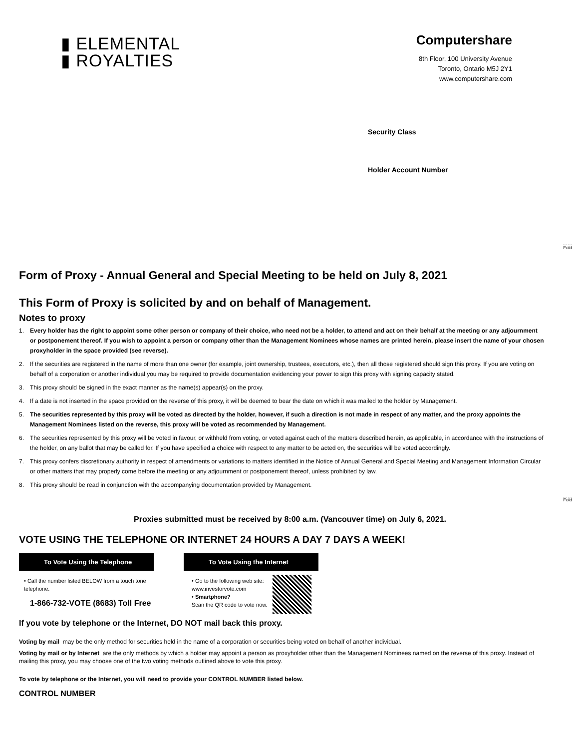▮ ELEMENTAL
▮ ROYALTIES
Computershare
8th Floor, 100 University Avenue
Toronto, Ontario M5J 2Y1
www.computershare.com
Security Class
Holder Account Number
Fold
Fold
Form of Proxy - Annual General and Special Meeting to be held on July 8, 2021
This Form of Proxy is solicited by and on behalf of Management.
Notes to proxy
1. Every holder has the right to appoint some other person or company of their choice, who need not be a holder, to attend and act on their behalf at the meeting or any adjournment or postponement thereof. If you wish to appoint a person or company other than the Management Nominees whose names are printed herein, please insert the name of your chosen proxyholder in the space provided (see reverse).
2. If the securities are registered in the name of more than one owner (for example, joint ownership, trustees, executors, etc.), then all those registered should sign this proxy. If you are voting on behalf of a corporation or another individual you may be required to provide documentation evidencing your power to sign this proxy with signing capacity stated.
3. This proxy should be signed in the exact manner as the name(s) appear(s) on the proxy.
4. If a date is not inserted in the space provided on the reverse of this proxy, it will be deemed to bear the date on which it was mailed to the holder by Management.
5. The securities represented by this proxy will be voted as directed by the holder, however, if such a direction is not made in respect of any matter, and the proxy appoints the Management Nominees listed on the reverse, this proxy will be voted as recommended by Management.
6. The securities represented by this proxy will be voted in favour, or withheld from voting, or voted against each of the matters described herein, as applicable, in accordance with the instructions of the holder, on any ballot that may be called for. If you have specified a choice with respect to any matter to be acted on, the securities will be voted accordingly.
7. This proxy confers discretionary authority in respect of amendments or variations to matters identified in the Notice of Annual General and Special Meeting and Management Information Circular or other matters that may properly come before the meeting or any adjournment or postponement thereof, unless prohibited by law.
8. This proxy should be read in conjunction with the accompanying documentation provided by Management.
Proxies submitted must be received by 8:00 a.m. (Vancouver time) on July 6, 2021.
VOTE USING THE TELEPHONE OR INTERNET 24 HOURS A DAY 7 DAYS A WEEK!
To Vote Using the Telephone
• Call the number listed BELOW from a touch tone
telephone.
1-866-732-VOTE (8683) Toll Free
To Vote Using the Internet
• Go to the following web site:
www.investorvote.com
• Smartphone?
Scan the QR code to vote now.
If you vote by telephone or the Internet, DO NOT mail back this proxy.
Voting by mail may be the only method for securities held in the name of a corporation or securities being voted on behalf of another individual.
Voting by mail or by Internet are the only methods by which a holder may appoint a person as proxyholder other than the Management Nominees named on the reverse of this proxy. Instead of mailing this proxy, you may choose one of the two voting methods outlined above to vote this proxy.
To vote by telephone or the Internet, you will need to provide your CONTROL NUMBER listed below.
CONTROL NUMBER